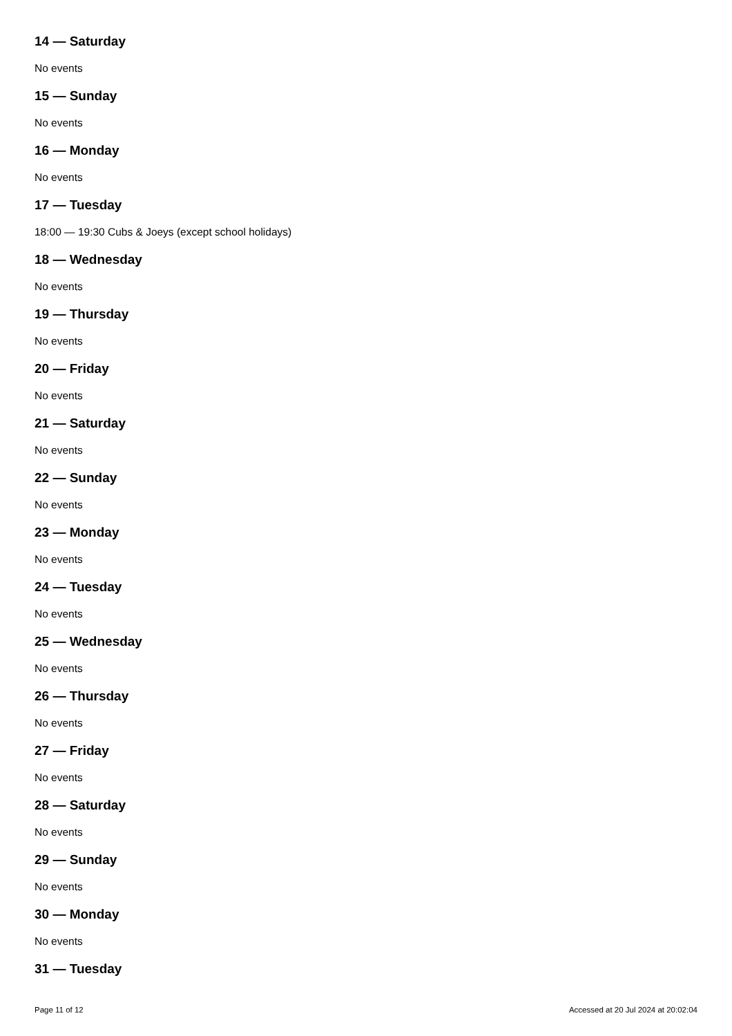14 — Saturday
No events
15 — Sunday
No events
16 — Monday
No events
17 — Tuesday
18:00 — 19:30 Cubs & Joeys (except school holidays)
18 — Wednesday
No events
19 — Thursday
No events
20 — Friday
No events
21 — Saturday
No events
22 — Sunday
No events
23 — Monday
No events
24 — Tuesday
No events
25 — Wednesday
No events
26 — Thursday
No events
27 — Friday
No events
28 — Saturday
No events
29 — Sunday
No events
30 — Monday
No events
31 — Tuesday
Page 11 of 12 Accessed at 20 Jul 2024 at 20:02:04